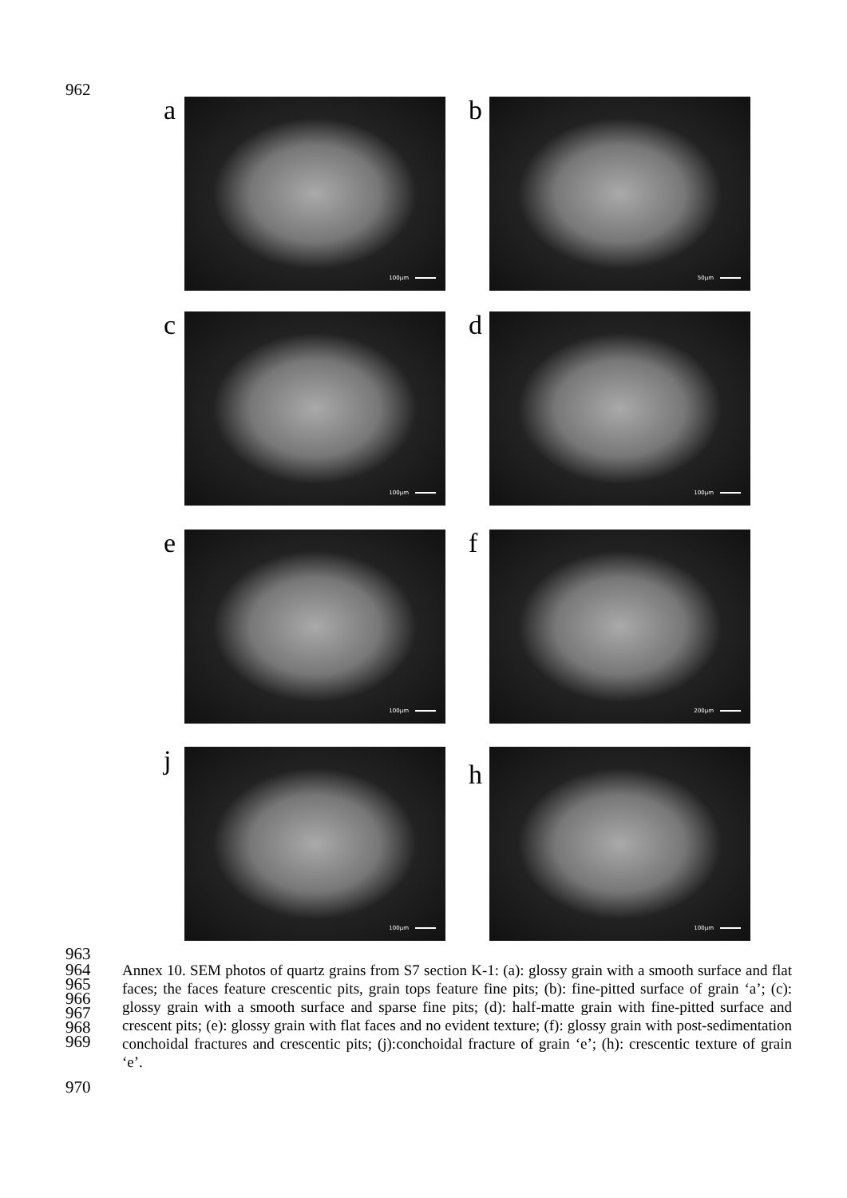962
a 100µm b 50µm
c 100µm d 100µm
e 100µm f 200µm
j 100µm
h
100µm
963
964
965
966
967
968
969
Annex 10. SEM photos of quartz grains from S7 section K-1: (a): glossy grain with a smooth surface and flat faces; the faces feature crescentic pits, grain tops feature fine pits; (b): fine-pitted surface of grain ‘a’; (c): glossy grain with a smooth surface and sparse fine pits; (d): half-matte grain with fine-pitted surface and crescent pits; (e): glossy grain with flat faces and no evident texture; (f): glossy grain with post-sedimentation conchoidal fractures and crescentic pits; (j):conchoidal fracture of grain ‘e’; (h): crescentic texture of grain ‘e’.
970